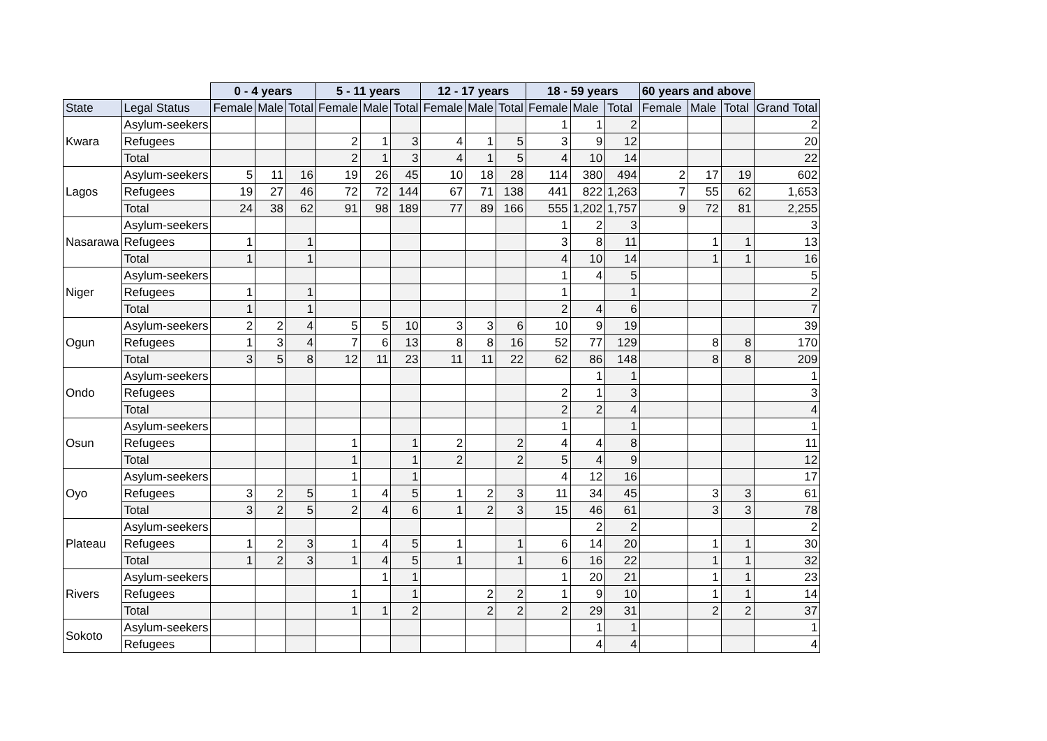| | | 0 - 4 years | | | 5 - 11 years | | | 12 - 17 years | | | 18 - 59 years | | | 60 years and above | | | |
| State | Legal Status | Female | Male | Total | Female | Male | Total | Female | Male | Total | Female | Male | Total | Female | Male | Total | Grand Total |
| Kwara | Asylum-seekers | | | | | | | | | | 1 | 1 | 2 | | | | 2 |
| | Refugees | | | | 2 | 1 | 3 | 4 | 1 | 5 | 3 | 9 | 12 | | | | 20 |
| | Total | | | | 2 | 1 | 3 | 4 | 1 | 5 | 4 | 10 | 14 | | | | 22 |
| Lagos | Asylum-seekers | 5 | 11 | 16 | 19 | 26 | 45 | 10 | 18 | 28 | 114 | 380 | 494 | 2 | 17 | 19 | 602 |
| | Refugees | 19 | 27 | 46 | 72 | 72 | 144 | 67 | 71 | 138 | 441 | 822 | 1,263 | 7 | 55 | 62 | 1,653 |
| | Total | 24 | 38 | 62 | 91 | 98 | 189 | 77 | 89 | 166 | 555 | 1,202 | 1,757 | 9 | 72 | 81 | 2,255 |
| Nasarawa | Asylum-seekers | | | | | | | | | | 1 | 2 | 3 | | | | 3 |
| | Refugees | 1 | | 1 | | | | | | | 3 | 8 | 11 | | 1 | 1 | 13 |
| | Total | 1 | | 1 | | | | | | | 4 | 10 | 14 | | 1 | 1 | 16 |
| Niger | Asylum-seekers | | | | | | | | | | 1 | 4 | 5 | | | | 5 |
| | Refugees | 1 | | 1 | | | | | | | 1 | | 1 | | | | 2 |
| | Total | 1 | | 1 | | | | | | | 2 | 4 | 6 | | | | 7 |
| Ogun | Asylum-seekers | 2 | 2 | 4 | 5 | 5 | 10 | 3 | 3 | 6 | 10 | 9 | 19 | | | | 39 |
| | Refugees | 1 | 3 | 4 | 7 | 6 | 13 | 8 | 8 | 16 | 52 | 77 | 129 | | 8 | 8 | 170 |
| | Total | 3 | 5 | 8 | 12 | 11 | 23 | 11 | 11 | 22 | 62 | 86 | 148 | | 8 | 8 | 209 |
| Ondo | Asylum-seekers | | | | | | | | | | | 1 | 1 | | | | 1 |
| | Refugees | | | | | | | | | | 2 | 1 | 3 | | | | 3 |
| | Total | | | | | | | | | | 2 | 2 | 4 | | | | 4 |
| Osun | Asylum-seekers | | | | | | | | | | 1 | | 1 | | | | 1 |
| | Refugees | | | | 1 | | 1 | 2 | | 2 | 4 | 4 | 8 | | | | 11 |
| | Total | | | | 1 | | 1 | 2 | | 2 | 5 | 4 | 9 | | | | 12 |
| Oyo | Asylum-seekers | | | | 1 | | 1 | | | | 4 | 12 | 16 | | | | 17 |
| | Refugees | 3 | 2 | 5 | 1 | 4 | 5 | 1 | 2 | 3 | 11 | 34 | 45 | | 3 | 3 | 61 |
| | Total | 3 | 2 | 5 | 2 | 4 | 6 | 1 | 2 | 3 | 15 | 46 | 61 | | 3 | 3 | 78 |
| Plateau | Asylum-seekers | | | | | | | | | | | 2 | 2 | | | | 2 |
| | Refugees | 1 | 2 | 3 | 1 | 4 | 5 | 1 | | 1 | 6 | 14 | 20 | | 1 | 1 | 30 |
| | Total | 1 | 2 | 3 | 1 | 4 | 5 | 1 | | 1 | 6 | 16 | 22 | | 1 | 1 | 32 |
| Rivers | Asylum-seekers | | | | | 1 | 1 | | | | 1 | 20 | 21 | | 1 | 1 | 23 |
| | Refugees | | | | 1 | | 1 | | 2 | 2 | 1 | 9 | 10 | | 1 | 1 | 14 |
| | Total | | | | 1 | 1 | 2 | | 2 | 2 | 2 | 29 | 31 | | 2 | 2 | 37 |
| Sokoto | Asylum-seekers | | | | | | | | | | | 1 | 1 | | | | 1 |
| | Refugees | | | | | | | | | | | 4 | 4 | | | | 4 |